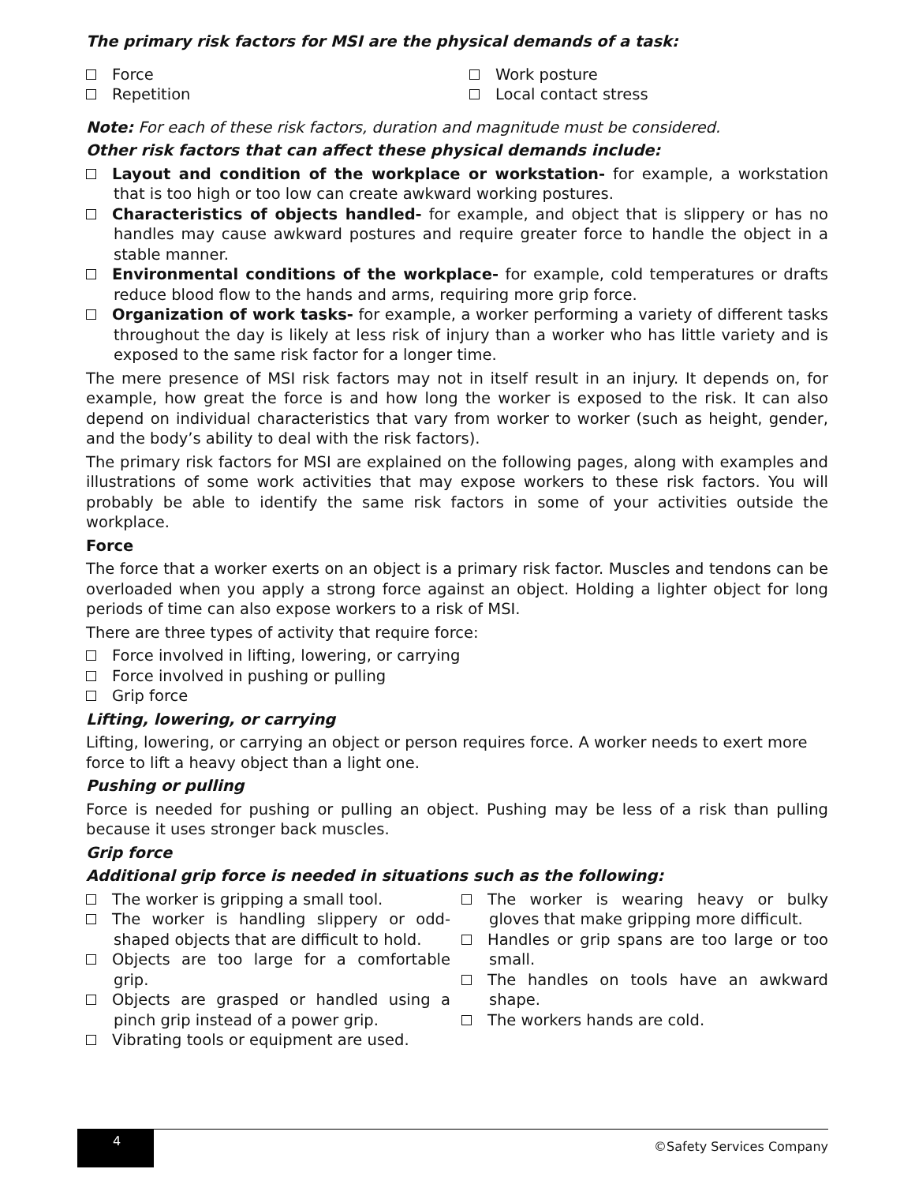The primary risk factors for MSI are the physical demands of a task:
Force
Repetition
Work posture
Local contact stress
Note: For each of these risk factors, duration and magnitude must be considered.
Other risk factors that can affect these physical demands include:
Layout and condition of the workplace or workstation- for example, a workstation that is too high or too low can create awkward working postures.
Characteristics of objects handled- for example, and object that is slippery or has no handles may cause awkward postures and require greater force to handle the object in a stable manner.
Environmental conditions of the workplace- for example, cold temperatures or drafts reduce blood flow to the hands and arms, requiring more grip force.
Organization of work tasks- for example, a worker performing a variety of different tasks throughout the day is likely at less risk of injury than a worker who has little variety and is exposed to the same risk factor for a longer time.
The mere presence of MSI risk factors may not in itself result in an injury. It depends on, for example, how great the force is and how long the worker is exposed to the risk. It can also depend on individual characteristics that vary from worker to worker (such as height, gender, and the body’s ability to deal with the risk factors).
The primary risk factors for MSI are explained on the following pages, along with examples and illustrations of some work activities that may expose workers to these risk factors. You will probably be able to identify the same risk factors in some of your activities outside the workplace.
Force
The force that a worker exerts on an object is a primary risk factor. Muscles and tendons can be overloaded when you apply a strong force against an object. Holding a lighter object for long periods of time can also expose workers to a risk of MSI.
There are three types of activity that require force:
Force involved in lifting, lowering, or carrying
Force involved in pushing or pulling
Grip force
Lifting, lowering, or carrying
Lifting, lowering, or carrying an object or person requires force. A worker needs to exert more force to lift a heavy object than a light one.
Pushing or pulling
Force is needed for pushing or pulling an object. Pushing may be less of a risk than pulling because it uses stronger back muscles.
Grip force
Additional grip force is needed in situations such as the following:
The worker is gripping a small tool.
The worker is handling slippery or odd-shaped objects that are difficult to hold.
Objects are too large for a comfortable grip.
Objects are grasped or handled using a pinch grip instead of a power grip.
Vibrating tools or equipment are used.
The worker is wearing heavy or bulky gloves that make gripping more difficult.
Handles or grip spans are too large or too small.
The handles on tools have an awkward shape.
The workers hands are cold.
4
©Safety Services Company